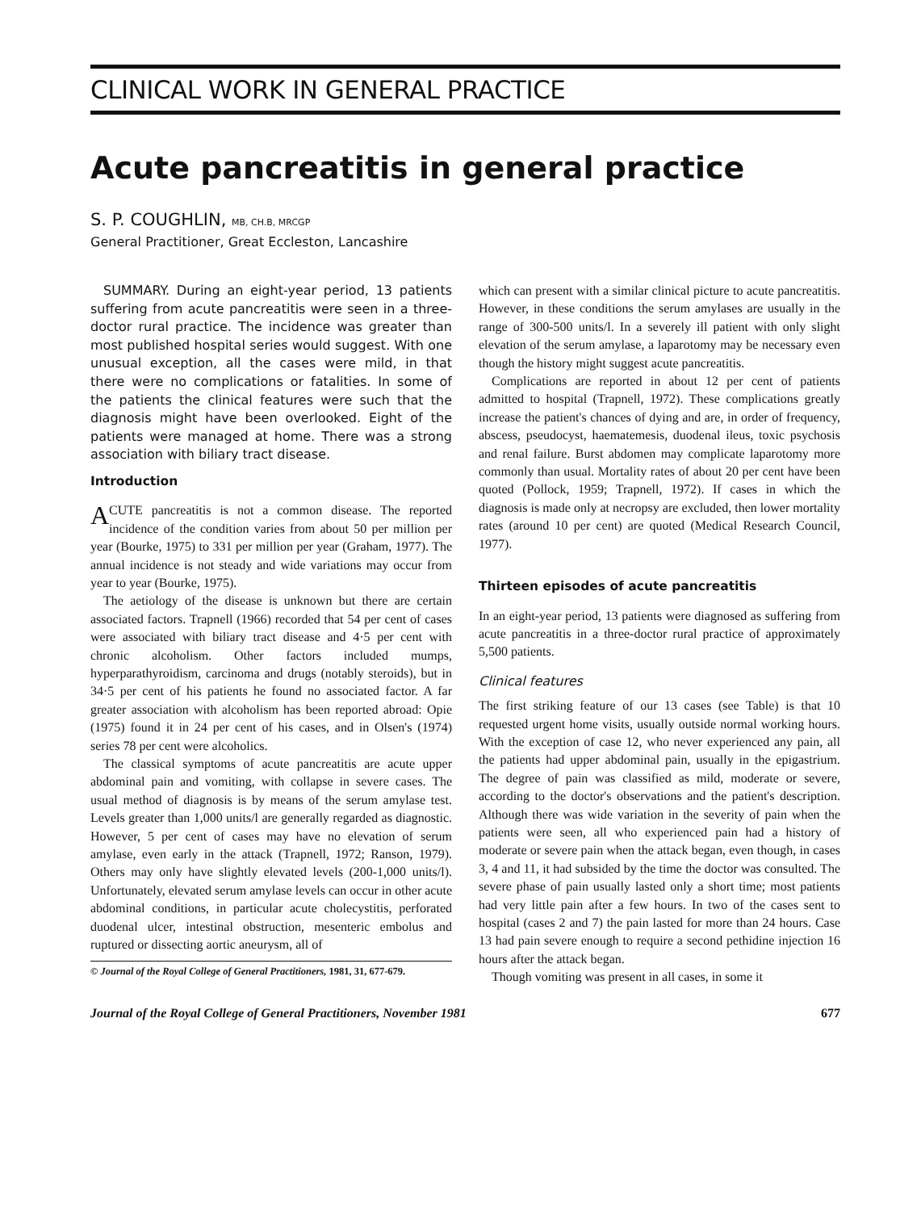CLINICAL WORK IN GENERAL PRACTICE
Acute pancreatitis in general practice
S. P. COUGHLIN, MB, CH.B, MRCGP
General Practitioner, Great Eccleston, Lancashire
SUMMARY. During an eight-year period, 13 patients suffering from acute pancreatitis were seen in a three-doctor rural practice. The incidence was greater than most published hospital series would suggest. With one unusual exception, all the cases were mild, in that there were no complications or fatalities. In some of the patients the clinical features were such that the diagnosis might have been overlooked. Eight of the patients were managed at home. There was a strong association with biliary tract disease.
Introduction
ACUTE pancreatitis is not a common disease. The reported incidence of the condition varies from about 50 per million per year (Bourke, 1975) to 331 per million per year (Graham, 1977). The annual incidence is not steady and wide variations may occur from year to year (Bourke, 1975).
The aetiology of the disease is unknown but there are certain associated factors. Trapnell (1966) recorded that 54 per cent of cases were associated with biliary tract disease and 4·5 per cent with chronic alcoholism. Other factors included mumps, hyperparathyroidism, carcinoma and drugs (notably steroids), but in 34·5 per cent of his patients he found no associated factor. A far greater association with alcoholism has been reported abroad: Opie (1975) found it in 24 per cent of his cases, and in Olsen's (1974) series 78 per cent were alcoholics.
The classical symptoms of acute pancreatitis are acute upper abdominal pain and vomiting, with collapse in severe cases. The usual method of diagnosis is by means of the serum amylase test. Levels greater than 1,000 units/l are generally regarded as diagnostic. However, 5 per cent of cases may have no elevation of serum amylase, even early in the attack (Trapnell, 1972; Ranson, 1979). Others may only have slightly elevated levels (200-1,000 units/l). Unfortunately, elevated serum amylase levels can occur in other acute abdominal conditions, in particular acute cholecystitis, perforated duodenal ulcer, intestinal obstruction, mesenteric embolus and ruptured or dissecting aortic aneurysm, all of
© Journal of the Royal College of General Practitioners, 1981, 31, 677-679.
which can present with a similar clinical picture to acute pancreatitis. However, in these conditions the serum amylases are usually in the range of 300-500 units/l. In a severely ill patient with only slight elevation of the serum amylase, a laparotomy may be necessary even though the history might suggest acute pancreatitis.
Complications are reported in about 12 per cent of patients admitted to hospital (Trapnell, 1972). These complications greatly increase the patient's chances of dying and are, in order of frequency, abscess, pseudocyst, haematemesis, duodenal ileus, toxic psychosis and renal failure. Burst abdomen may complicate laparotomy more commonly than usual. Mortality rates of about 20 per cent have been quoted (Pollock, 1959; Trapnell, 1972). If cases in which the diagnosis is made only at necropsy are excluded, then lower mortality rates (around 10 per cent) are quoted (Medical Research Council, 1977).
Thirteen episodes of acute pancreatitis
In an eight-year period, 13 patients were diagnosed as suffering from acute pancreatitis in a three-doctor rural practice of approximately 5,500 patients.
Clinical features
The first striking feature of our 13 cases (see Table) is that 10 requested urgent home visits, usually outside normal working hours. With the exception of case 12, who never experienced any pain, all the patients had upper abdominal pain, usually in the epigastrium. The degree of pain was classified as mild, moderate or severe, according to the doctor's observations and the patient's description. Although there was wide variation in the severity of pain when the patients were seen, all who experienced pain had a history of moderate or severe pain when the attack began, even though, in cases 3, 4 and 11, it had subsided by the time the doctor was consulted. The severe phase of pain usually lasted only a short time; most patients had very little pain after a few hours. In two of the cases sent to hospital (cases 2 and 7) the pain lasted for more than 24 hours. Case 13 had pain severe enough to require a second pethidine injection 16 hours after the attack began.
Though vomiting was present in all cases, in some it
Journal of the Royal College of General Practitioners, November 1981 677